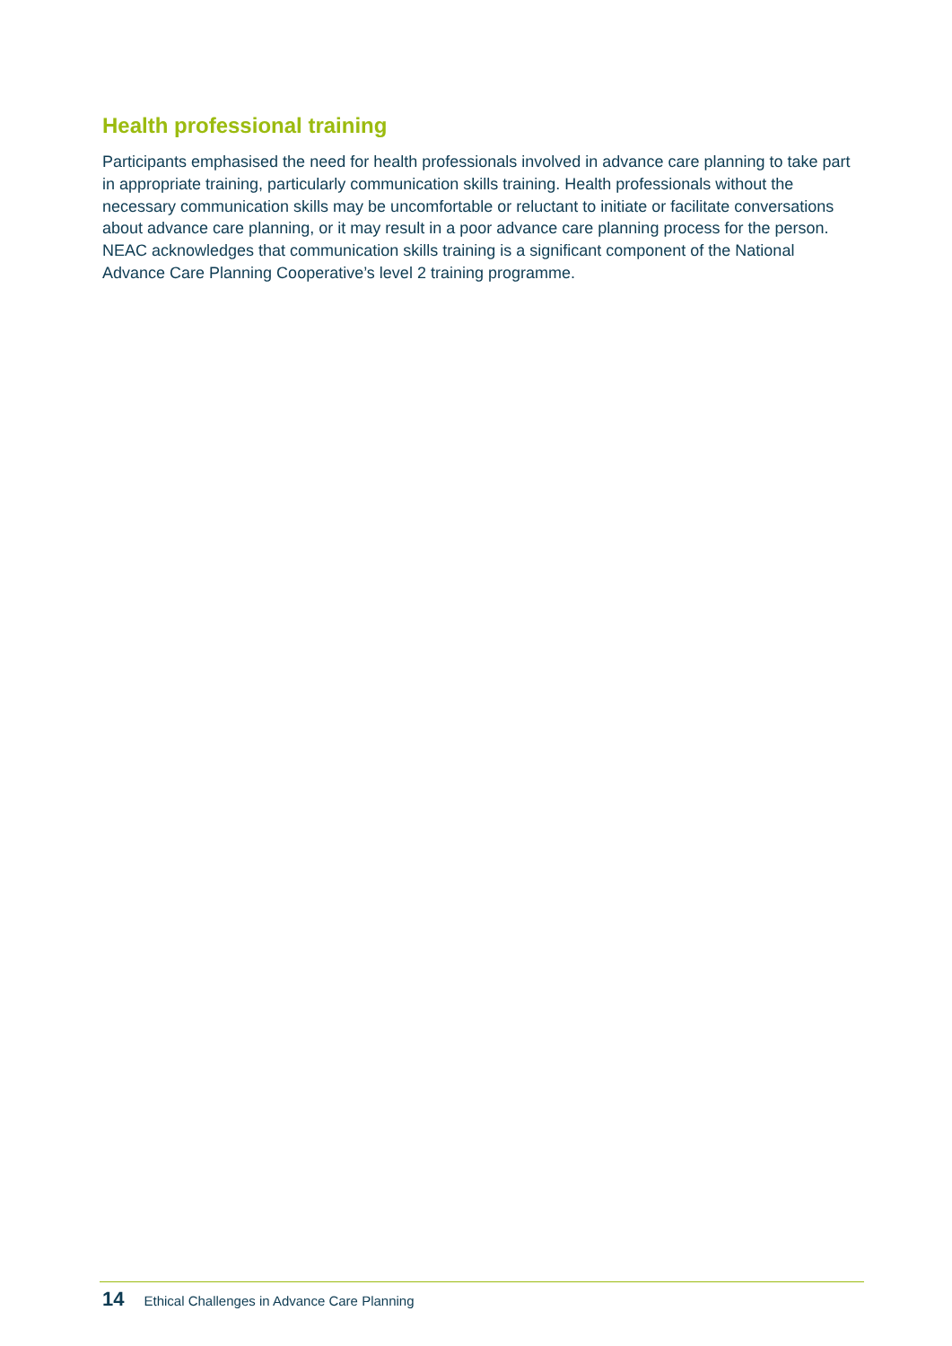Health professional training
Participants emphasised the need for health professionals involved in advance care planning to take part in appropriate training, particularly communication skills training. Health professionals without the necessary communication skills may be uncomfortable or reluctant to initiate or facilitate conversations about advance care planning, or it may result in a poor advance care planning process for the person. NEAC acknowledges that communication skills training is a significant component of the National Advance Care Planning Cooperative’s level 2 training programme.
14 Ethical Challenges in Advance Care Planning